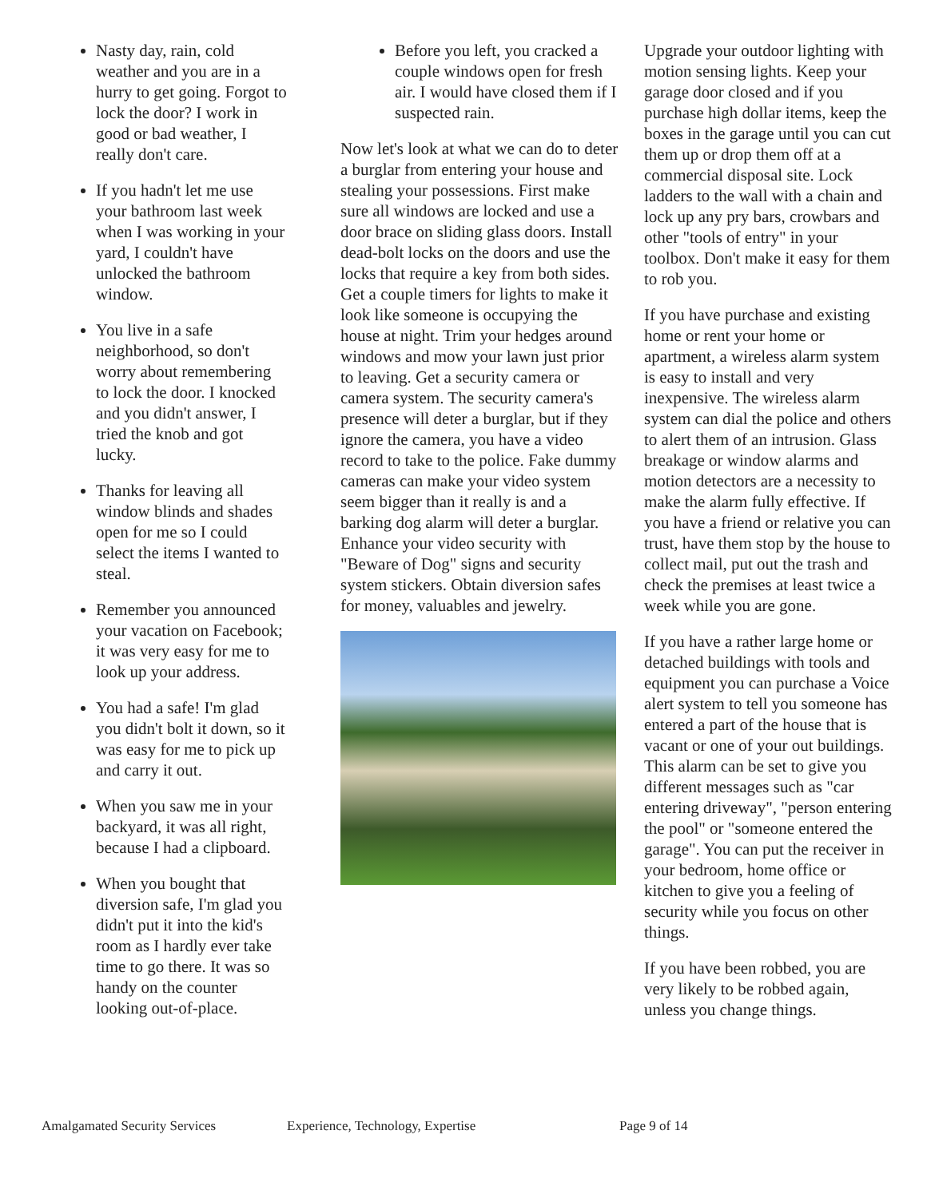Nasty day, rain, cold weather and you are in a hurry to get going. Forgot to lock the door? I work in good or bad weather, I really don't care.
If you hadn't let me use your bathroom last week when I was working in your yard, I couldn't have unlocked the bathroom window.
You live in a safe neighborhood, so don't worry about remembering to lock the door. I knocked and you didn't answer, I tried the knob and got lucky.
Thanks for leaving all window blinds and shades open for me so I could select the items I wanted to steal.
Remember you announced your vacation on Facebook; it was very easy for me to look up your address.
You had a safe! I'm glad you didn't bolt it down, so it was easy for me to pick up and carry it out.
When you saw me in your backyard, it was all right, because I had a clipboard.
When you bought that diversion safe, I'm glad you didn't put it into the kid's room as I hardly ever take time to go there. It was so handy on the counter looking out-of-place.
Before you left, you cracked a couple windows open for fresh air. I would have closed them if I suspected rain.
Now let's look at what we can do to deter a burglar from entering your house and stealing your possessions. First make sure all windows are locked and use a door brace on sliding glass doors. Install dead-bolt locks on the doors and use the locks that require a key from both sides. Get a couple timers for lights to make it look like someone is occupying the house at night. Trim your hedges around windows and mow your lawn just prior to leaving. Get a security camera or camera system. The security camera's presence will deter a burglar, but if they ignore the camera, you have a video record to take to the police. Fake dummy cameras can make your video system seem bigger than it really is and a barking dog alarm will deter a burglar. Enhance your video security with "Beware of Dog" signs and security system stickers. Obtain diversion safes for money, valuables and jewelry.
Upgrade your outdoor lighting with motion sensing lights. Keep your garage door closed and if you purchase high dollar items, keep the boxes in the garage until you can cut them up or drop them off at a commercial disposal site. Lock ladders to the wall with a chain and lock up any pry bars, crowbars and other "tools of entry" in your toolbox. Don't make it easy for them to rob you.
If you have purchase and existing home or rent your home or apartment, a wireless alarm system is easy to install and very inexpensive. The wireless alarm system can dial the police and others to alert them of an intrusion. Glass breakage or window alarms and motion detectors are a necessity to make the alarm fully effective. If you have a friend or relative you can trust, have them stop by the house to collect mail, put out the trash and check the premises at least twice a week while you are gone.
If you have a rather large home or detached buildings with tools and equipment you can purchase a Voice alert system to tell you someone has entered a part of the house that is vacant or one of your out buildings. This alarm can be set to give you different messages such as "car entering driveway", "person entering the pool" or "someone entered the garage". You can put the receiver in your bedroom, home office or kitchen to give you a feeling of security while you focus on other things.
If you have been robbed, you are very likely to be robbed again, unless you change things.
Amalgamated Security Services Experience, Technology, Expertise Page 9 of 14